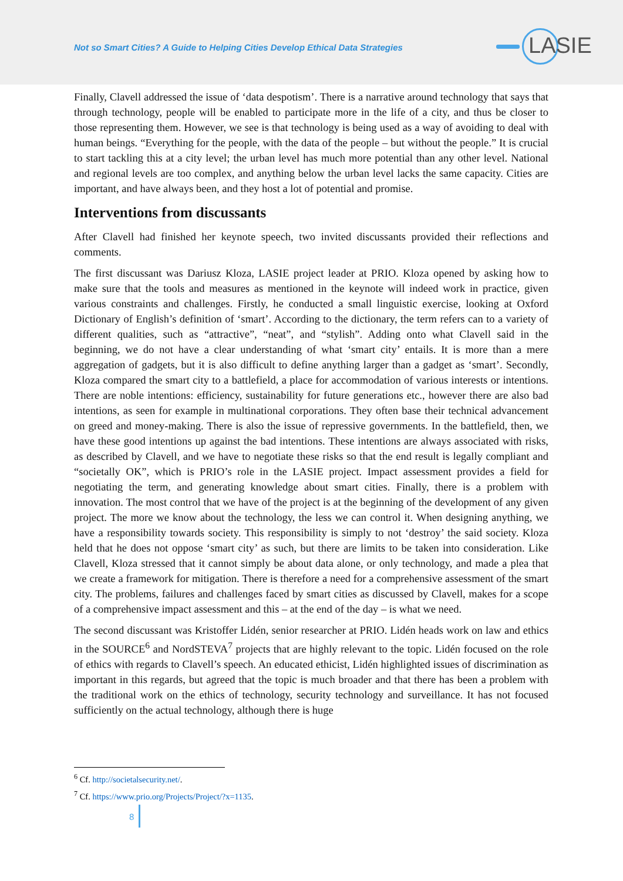Not so Smart Cities? A Guide to Helping Cities Develop Ethical Data Strategies
LASIE
Finally, Clavell addressed the issue of ‘data despotism’. There is a narrative around technology that says that through technology, people will be enabled to participate more in the life of a city, and thus be closer to those representing them. However, we see is that technology is being used as a way of avoiding to deal with human beings. “Everything for the people, with the data of the people – but without the people.” It is crucial to start tackling this at a city level; the urban level has much more potential than any other level. National and regional levels are too complex, and anything below the urban level lacks the same capacity. Cities are important, and have always been, and they host a lot of potential and promise.
Interventions from discussants
After Clavell had finished her keynote speech, two invited discussants provided their reflections and comments.
The first discussant was Dariusz Kloza, LASIE project leader at PRIO. Kloza opened by asking how to make sure that the tools and measures as mentioned in the keynote will indeed work in practice, given various constraints and challenges. Firstly, he conducted a small linguistic exercise, looking at Oxford Dictionary of English’s definition of ‘smart’. According to the dictionary, the term refers can to a variety of different qualities, such as “attractive”, “neat”, and “stylish”. Adding onto what Clavell said in the beginning, we do not have a clear understanding of what ‘smart city’ entails. It is more than a mere aggregation of gadgets, but it is also difficult to define anything larger than a gadget as ‘smart’. Secondly, Kloza compared the smart city to a battlefield, a place for accommodation of various interests or intentions. There are noble intentions: efficiency, sustainability for future generations etc., however there are also bad intentions, as seen for example in multinational corporations. They often base their technical advancement on greed and money-making. There is also the issue of repressive governments. In the battlefield, then, we have these good intentions up against the bad intentions. These intentions are always associated with risks, as described by Clavell, and we have to negotiate these risks so that the end result is legally compliant and “societally OK”, which is PRIO’s role in the LASIE project. Impact assessment provides a field for negotiating the term, and generating knowledge about smart cities. Finally, there is a problem with innovation. The most control that we have of the project is at the beginning of the development of any given project. The more we know about the technology, the less we can control it. When designing anything, we have a responsibility towards society. This responsibility is simply to not ‘destroy’ the said society. Kloza held that he does not oppose ‘smart city’ as such, but there are limits to be taken into consideration. Like Clavell, Kloza stressed that it cannot simply be about data alone, or only technology, and made a plea that we create a framework for mitigation. There is therefore a need for a comprehensive assessment of the smart city. The problems, failures and challenges faced by smart cities as discussed by Clavell, makes for a scope of a comprehensive impact assessment and this – at the end of the day – is what we need.
The second discussant was Kristoffer Lidén, senior researcher at PRIO. Lidén heads work on law and ethics in the SOURCE<sup>6</sup> and NordSTEVA<sup>7</sup> projects that are highly relevant to the topic. Lidén focused on the role of ethics with regards to Clavell’s speech. An educated ethicist, Lidén highlighted issues of discrimination as important in this regards, but agreed that the topic is much broader and that there has been a problem with the traditional work on the ethics of technology, security technology and surveillance. It has not focused sufficiently on the actual technology, although there is huge
<sup>6</sup> Cf. http://societalsecurity.net/.
<sup>7</sup> Cf. https://www.prio.org/Projects/Project/?x=1135.
8